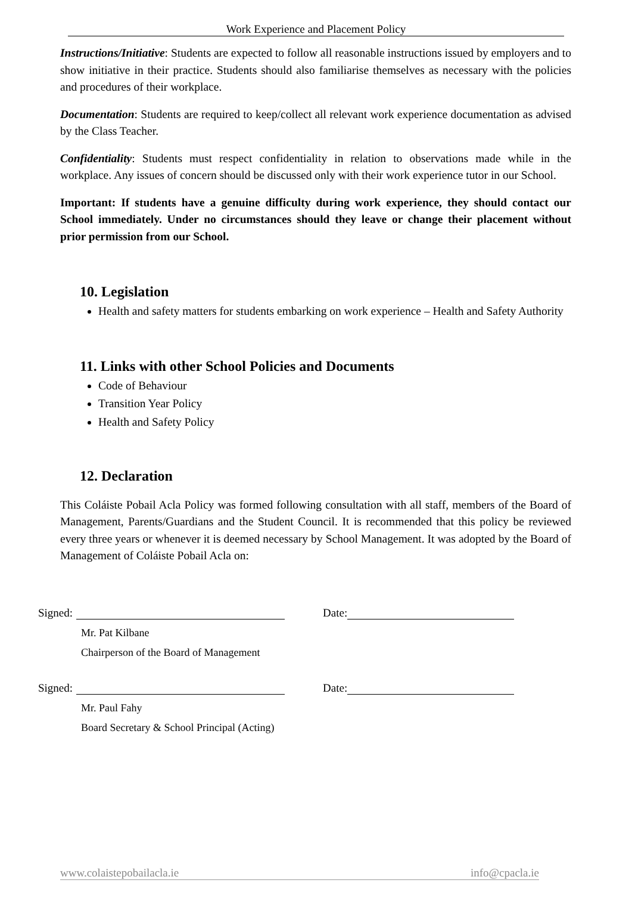Work Experience and Placement Policy
Instructions/Initiative: Students are expected to follow all reasonable instructions issued by employers and to show initiative in their practice. Students should also familiarise themselves as necessary with the policies and procedures of their workplace.
Documentation: Students are required to keep/collect all relevant work experience documentation as advised by the Class Teacher.
Confidentiality: Students must respect confidentiality in relation to observations made while in the workplace. Any issues of concern should be discussed only with their work experience tutor in our School.
Important: If students have a genuine difficulty during work experience, they should contact our School immediately. Under no circumstances should they leave or change their placement without prior permission from our School.
10. Legislation
Health and safety matters for students embarking on work experience – Health and Safety Authority
11. Links with other School Policies and Documents
Code of Behaviour
Transition Year Policy
Health and Safety Policy
12. Declaration
This Coláiste Pobail Acla Policy was formed following consultation with all staff, members of the Board of Management, Parents/Guardians and the Student Council. It is recommended that this policy be reviewed every three years or whenever it is deemed necessary by School Management. It was adopted by the Board of Management of Coláiste Pobail Acla on:
Signed: Date:
Mr. Pat Kilbane
Chairperson of the Board of Management
Signed: Date:
Mr. Paul Fahy
Board Secretary & School Principal (Acting)
www.colaistepobailacla.ie info@cpacla.ie